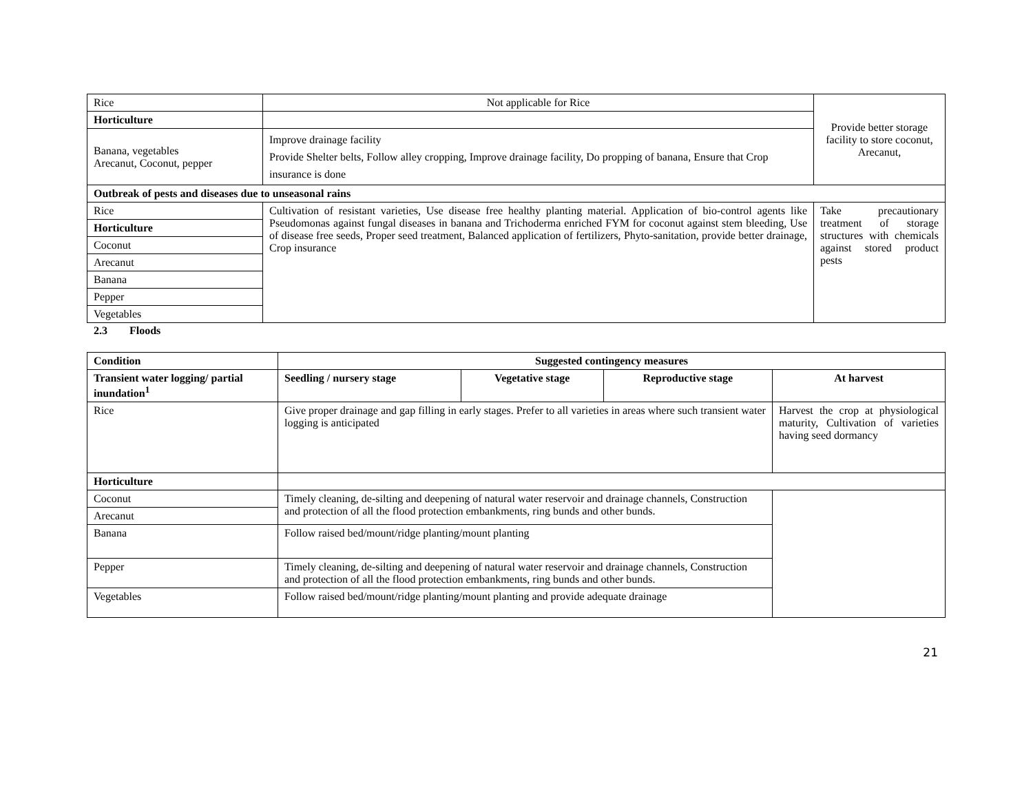| Rice | Not applicable for Rice | Provide better storage facility to store coconut, Arecanut, |
| Horticulture | | |
| Banana, vegetables Arecanut, Coconut, pepper | Improve drainage facility Provide Shelter belts, Follow alley cropping, Improve drainage facility, Do propping of banana, Ensure that Crop insurance is done | |
| Outbreak of pests and diseases due to unseasonal rains | | |
| Rice | Cultivation of resistant varieties, Use disease free healthy planting material. Application of bio-control agents like Pseudomonas against fungal diseases in banana and Trichoderma enriched FYM for coconut against stem bleeding, Use of disease free seeds, Proper seed treatment, Balanced application of fertilizers, Phyto-sanitation, provide better drainage, Crop insurance | Take precautionary treatment of storage structures with chemicals against stored product pests |
| Horticulture | | |
| Coconut | | |
| Arecanut | | |
| Banana | | |
| Pepper | | |
| Vegetables | | |
2.3 Floods
| Condition | Suggested contingency measures | | | |
| --- | --- | --- | --- | --- |
| Transient water logging/ partial inundation<sup>1</sup> | Seedling / nursery stage | Vegetative stage | Reproductive stage | At harvest |
| Rice | Give proper drainage and gap filling in early stages. Prefer to all varieties in areas where such transient water logging is anticipated | | | Harvest the crop at physiological maturity, Cultivation of varieties having seed dormancy |
| Horticulture | | | | |
| Coconut | Timely cleaning, de-silting and deepening of natural water reservoir and drainage channels, Construction and protection of all the flood protection embankments, ring bunds and other bunds. | | | |
| Arecanut | | | | |
| Banana | Follow raised bed/mount/ridge planting/mount planting | | | |
| Pepper | Timely cleaning, de-silting and deepening of natural water reservoir and drainage channels, Construction and protection of all the flood protection embankments, ring bunds and other bunds. | | | |
| Vegetables | Follow raised bed/mount/ridge planting/mount planting and provide adequate drainage | | | |
21